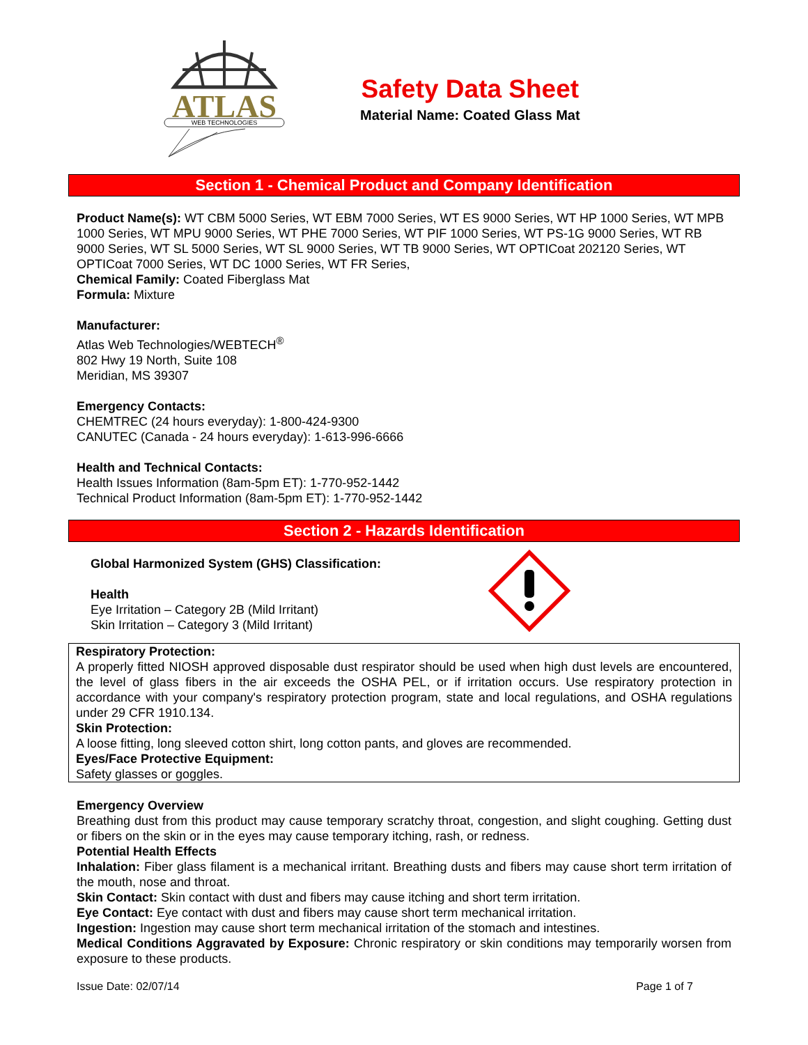ATLAS
WEB TECHNOLOGIES
Safety Data Sheet
Material Name: Coated Glass Mat
Section 1 - Chemical Product and Company Identification
Product Name(s): WT CBM 5000 Series, WT EBM 7000 Series, WT ES 9000 Series, WT HP 1000 Series, WT MPB 1000 Series, WT MPU 9000 Series, WT PHE 7000 Series, WT PIF 1000 Series, WT PS-1G 9000 Series, WT RB 9000 Series, WT SL 5000 Series, WT SL 9000 Series, WT TB 9000 Series, WT OPTICoat 202120 Series, WT OPTICoat 7000 Series, WT DC 1000 Series, WT FR Series,
Chemical Family: Coated Fiberglass Mat
Formula: Mixture
Manufacturer:
Atlas Web Technologies/WEBTECH<sup>®</sup>
802 Hwy 19 North, Suite 108
Meridian, MS 39307
Emergency Contacts:
CHEMTREC (24 hours everyday): 1-800-424-9300
CANUTEC (Canada - 24 hours everyday): 1-613-996-6666
Health and Technical Contacts:
Health Issues Information (8am-5pm ET): 1-770-952-1442
Technical Product Information (8am-5pm ET): 1-770-952-1442
Section 2 - Hazards Identification
Global Harmonized System (GHS) Classification:
Health
Eye Irritation – Category 2B (Mild Irritant)
Skin Irritation – Category 3 (Mild Irritant)
Respiratory Protection:
A properly fitted NIOSH approved disposable dust respirator should be used when high dust levels are encountered, the level of glass fibers in the air exceeds the OSHA PEL, or if irritation occurs. Use respiratory protection in accordance with your company's respiratory protection program, state and local regulations, and OSHA regulations under 29 CFR 1910.134.
Skin Protection:
A loose fitting, long sleeved cotton shirt, long cotton pants, and gloves are recommended.
Eyes/Face Protective Equipment:
Safety glasses or goggles.
Emergency Overview
Breathing dust from this product may cause temporary scratchy throat, congestion, and slight coughing. Getting dust or fibers on the skin or in the eyes may cause temporary itching, rash, or redness.
Potential Health Effects
Inhalation: Fiber glass filament is a mechanical irritant. Breathing dusts and fibers may cause short term irritation of the mouth, nose and throat.
Skin Contact: Skin contact with dust and fibers may cause itching and short term irritation.
Eye Contact: Eye contact with dust and fibers may cause short term mechanical irritation.
Ingestion: Ingestion may cause short term mechanical irritation of the stomach and intestines.
Medical Conditions Aggravated by Exposure: Chronic respiratory or skin conditions may temporarily worsen from exposure to these products.
Issue Date: 02/07/14 Page 1 of 7